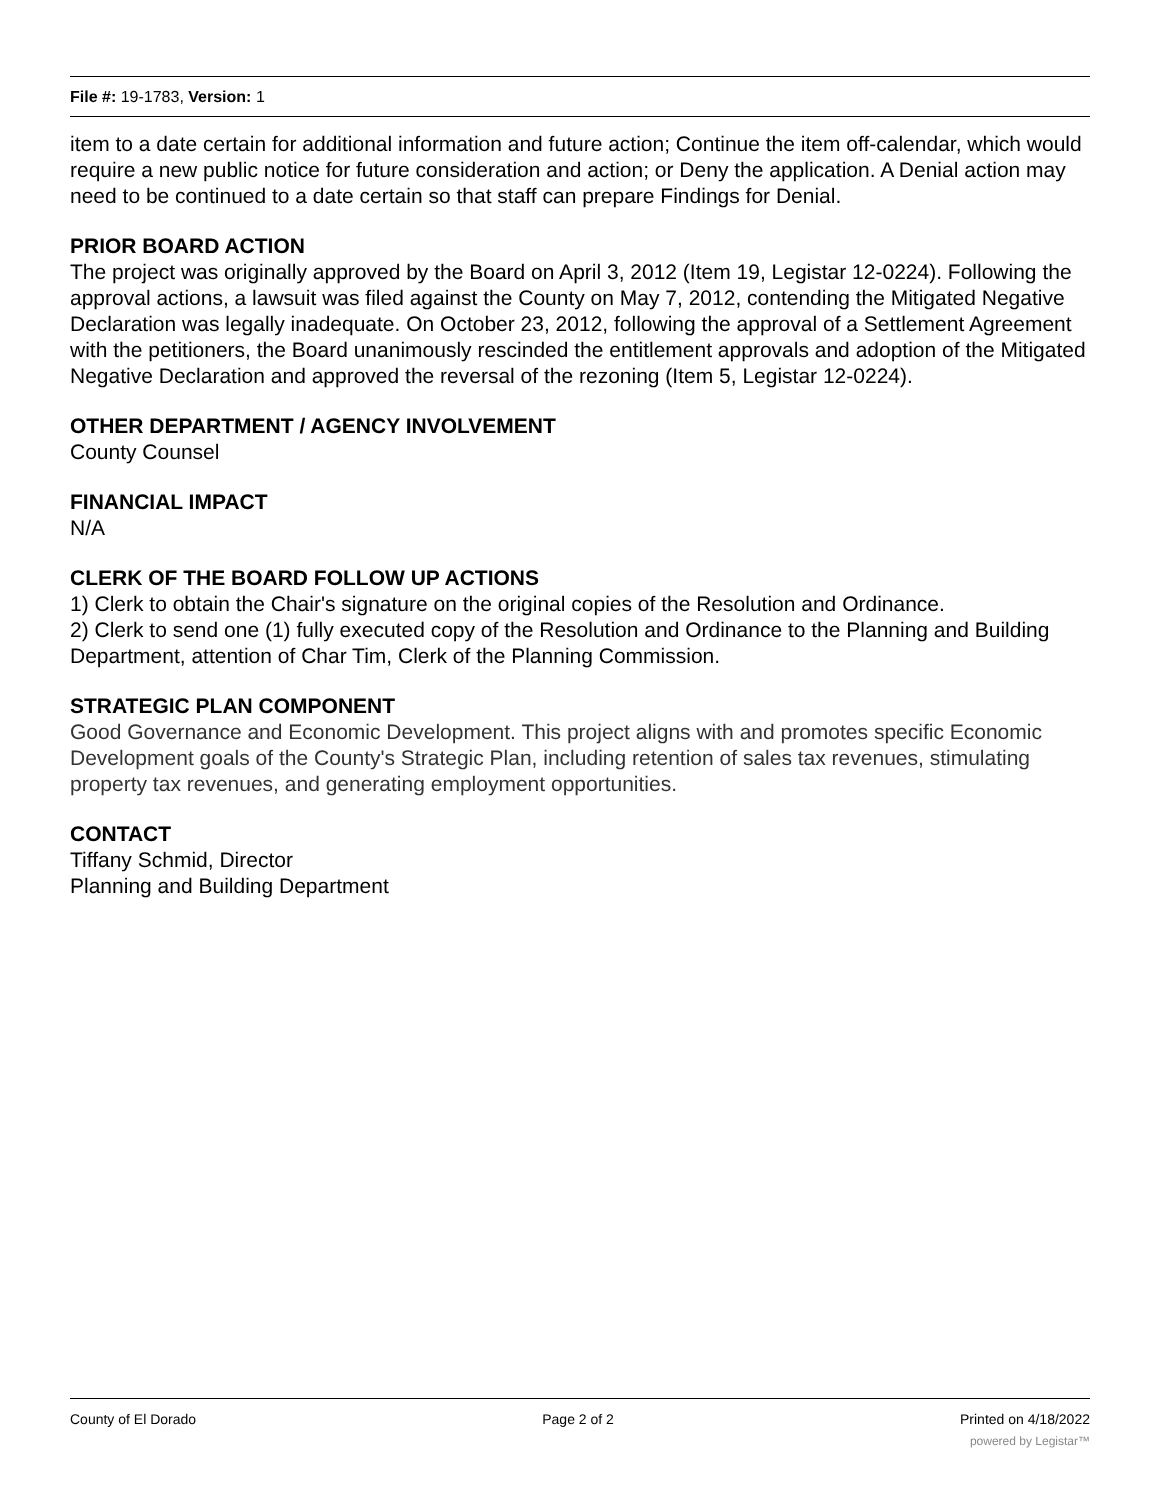File #: 19-1783, Version: 1
item to a date certain for additional information and future action; Continue the item off-calendar, which would require a new public notice for future consideration and action; or Deny the application. A Denial action may need to be continued to a date certain so that staff can prepare Findings for Denial.
PRIOR BOARD ACTION
The project was originally approved by the Board on April 3, 2012 (Item 19, Legistar 12-0224). Following the approval actions, a lawsuit was filed against the County on May 7, 2012, contending the Mitigated Negative Declaration was legally inadequate. On October 23, 2012, following the approval of a Settlement Agreement with the petitioners, the Board unanimously rescinded the entitlement approvals and adoption of the Mitigated Negative Declaration and approved the reversal of the rezoning (Item 5, Legistar 12-0224).
OTHER DEPARTMENT / AGENCY INVOLVEMENT
County Counsel
FINANCIAL IMPACT
N/A
CLERK OF THE BOARD FOLLOW UP ACTIONS
1) Clerk to obtain the Chair's signature on the original copies of the Resolution and Ordinance.
2) Clerk to send one (1) fully executed copy of the Resolution and Ordinance to the Planning and Building Department, attention of Char Tim, Clerk of the Planning Commission.
STRATEGIC PLAN COMPONENT
Good Governance and Economic Development. This project aligns with and promotes specific Economic Development goals of the County's Strategic Plan, including retention of sales tax revenues, stimulating property tax revenues, and generating employment opportunities.
CONTACT
Tiffany Schmid, Director
Planning and Building Department
County of El Dorado Page 2 of 2 Printed on 4/18/2022
powered by Legistar™